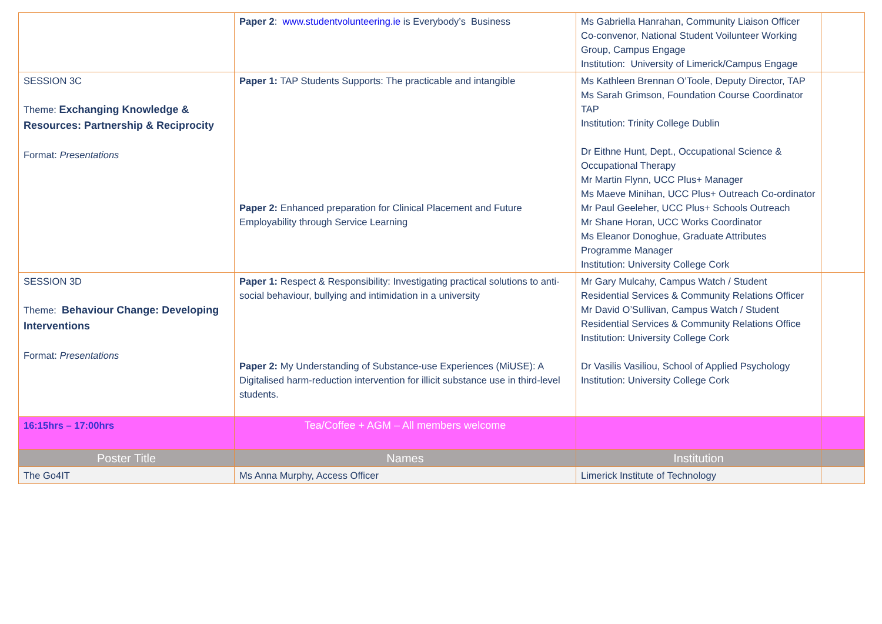| | Paper 2 : www.studentvolunteering.ie is Everybody’s Business | Ms Gabriella Hanrahan, Community Liaison Officer Co-convenor, National Student Voilunteer Working Group, Campus Engage Institution: University of Limerick/Campus Engage | |
| SESSION 3C Theme: Exchanging Knowledge & Resources: Partnership & Reciprocity Format: Presentations | Paper 1: TAP Students Supports: The practicable and intangible Paper 2: Enhanced preparation for Clinical Placement and Future Employability through Service Learning | Ms Kathleen Brennan O’Toole, Deputy Director, TAP Ms Sarah Grimson, Foundation Course Coordinator TAP Institution: Trinity College Dublin Dr Eithne Hunt, Dept., Occupational Science & Occupational Therapy Mr Martin Flynn, UCC Plus+ Manager Ms Maeve Minihan, UCC Plus+ Outreach Co-ordinator Mr Paul Geeleher, UCC Plus+ Schools Outreach Mr Shane Horan, UCC Works Coordinator Ms Eleanor Donoghue, Graduate Attributes Programme Manager Institution: University College Cork | |
| SESSION 3D Theme: Behaviour Change: Developing Interventions Format: Presentations | Paper 1: Respect & Responsibility: Investigating practical solutions to anti-social behaviour, bullying and intimidation in a university Paper 2: My Understanding of Substance-use Experiences (MiUSE): A Digitalised harm-reduction intervention for illicit substance use in third-level students. | Mr Gary Mulcahy, Campus Watch / Student Residential Services & Community Relations Officer Mr David O’Sullivan, Campus Watch / Student Residential Services & Community Relations Office Institution: University College Cork Dr Vasilis Vasiliou, School of Applied Psychology Institution: University College Cork | |
| 16:15hrs – 17:00hrs | Tea/Coffee + AGM – All members welcome | | |
| Poster Title | Names | Institution | |
| The Go4IT | Ms Anna Murphy, Access Officer | Limerick Institute of Technology | |